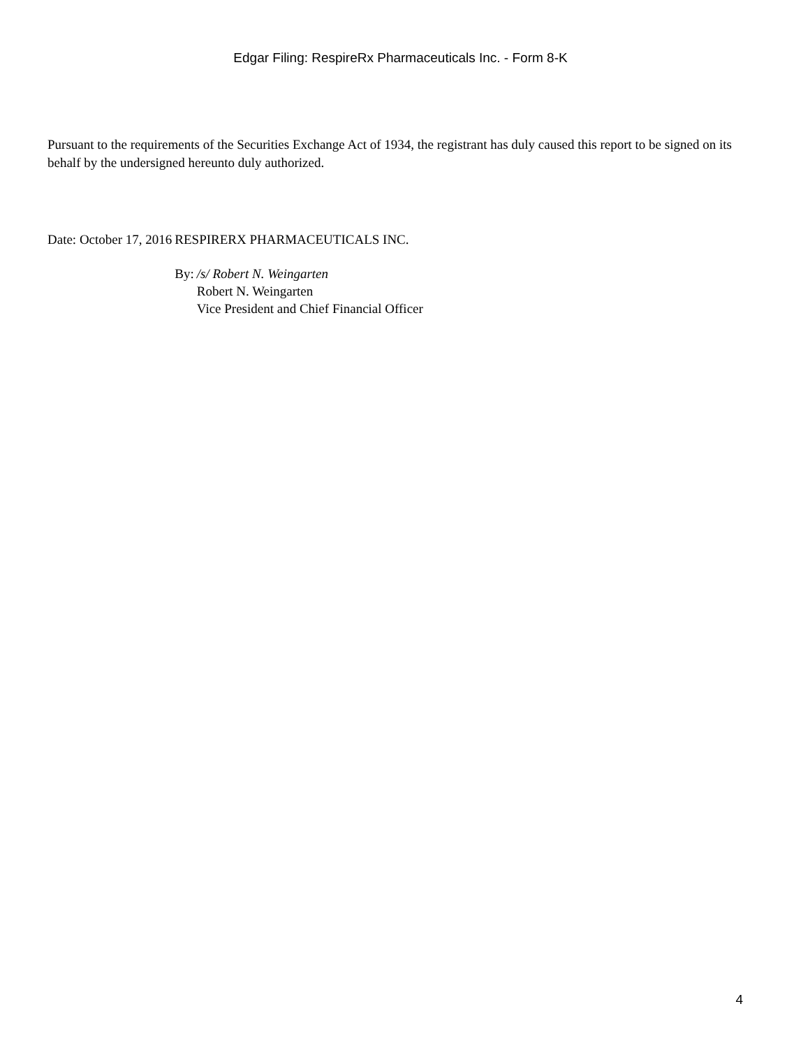Edgar Filing: RespireRx Pharmaceuticals Inc. - Form 8-K
Pursuant to the requirements of the Securities Exchange Act of 1934, the registrant has duly caused this report to be signed on its behalf by the undersigned hereunto duly authorized.
| Date: October 17, 2016 | RESPIRERX PHARMACEUTICALS INC. | |
| | By: | /s/ Robert N. Weingarten |
| | | Robert N. Weingarten |
| | | Vice President and Chief Financial Officer |
4